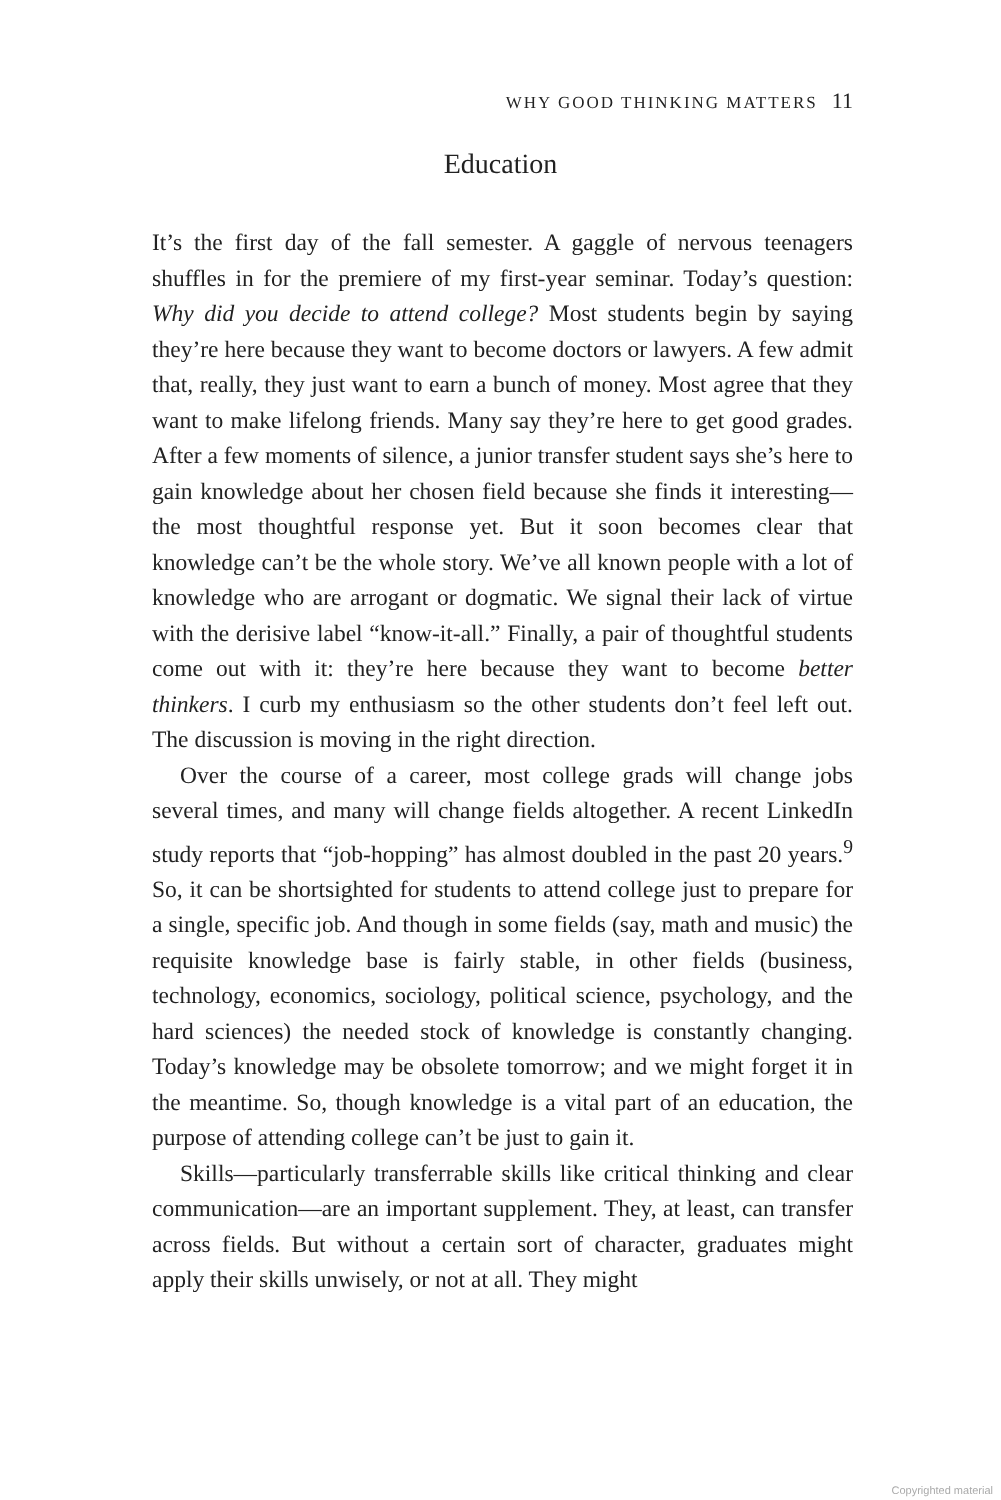WHY GOOD THINKING MATTERS 11
Education
It’s the first day of the fall semester. A gaggle of nervous teenagers shuffles in for the premiere of my first-year seminar. Today’s question: Why did you decide to attend college? Most students begin by saying they’re here because they want to become doctors or lawyers. A few admit that, really, they just want to earn a bunch of money. Most agree that they want to make lifelong friends. Many say they’re here to get good grades. After a few moments of silence, a junior transfer student says she’s here to gain knowledge about her chosen field because she finds it interesting—the most thoughtful response yet. But it soon becomes clear that knowledge can’t be the whole story. We’ve all known people with a lot of knowledge who are arrogant or dogmatic. We signal their lack of virtue with the derisive label “know-it-all.” Finally, a pair of thoughtful students come out with it: they’re here because they want to become better thinkers. I curb my enthusiasm so the other students don’t feel left out. The discussion is moving in the right direction.
Over the course of a career, most college grads will change jobs several times, and many will change fields altogether. A recent LinkedIn study reports that “job-hopping” has almost doubled in the past 20 years.<sup>9</sup> So, it can be shortsighted for students to attend college just to prepare for a single, specific job. And though in some fields (say, math and music) the requisite knowledge base is fairly stable, in other fields (business, technology, economics, sociology, political science, psychology, and the hard sciences) the needed stock of knowledge is constantly changing. Today’s knowledge may be obsolete tomorrow; and we might forget it in the meantime. So, though knowledge is a vital part of an education, the purpose of attending college can’t be just to gain it.
Skills—particularly transferrable skills like critical thinking and clear communication—are an important supplement. They, at least, can transfer across fields. But without a certain sort of character, graduates might apply their skills unwisely, or not at all. They might
Copyrighted material